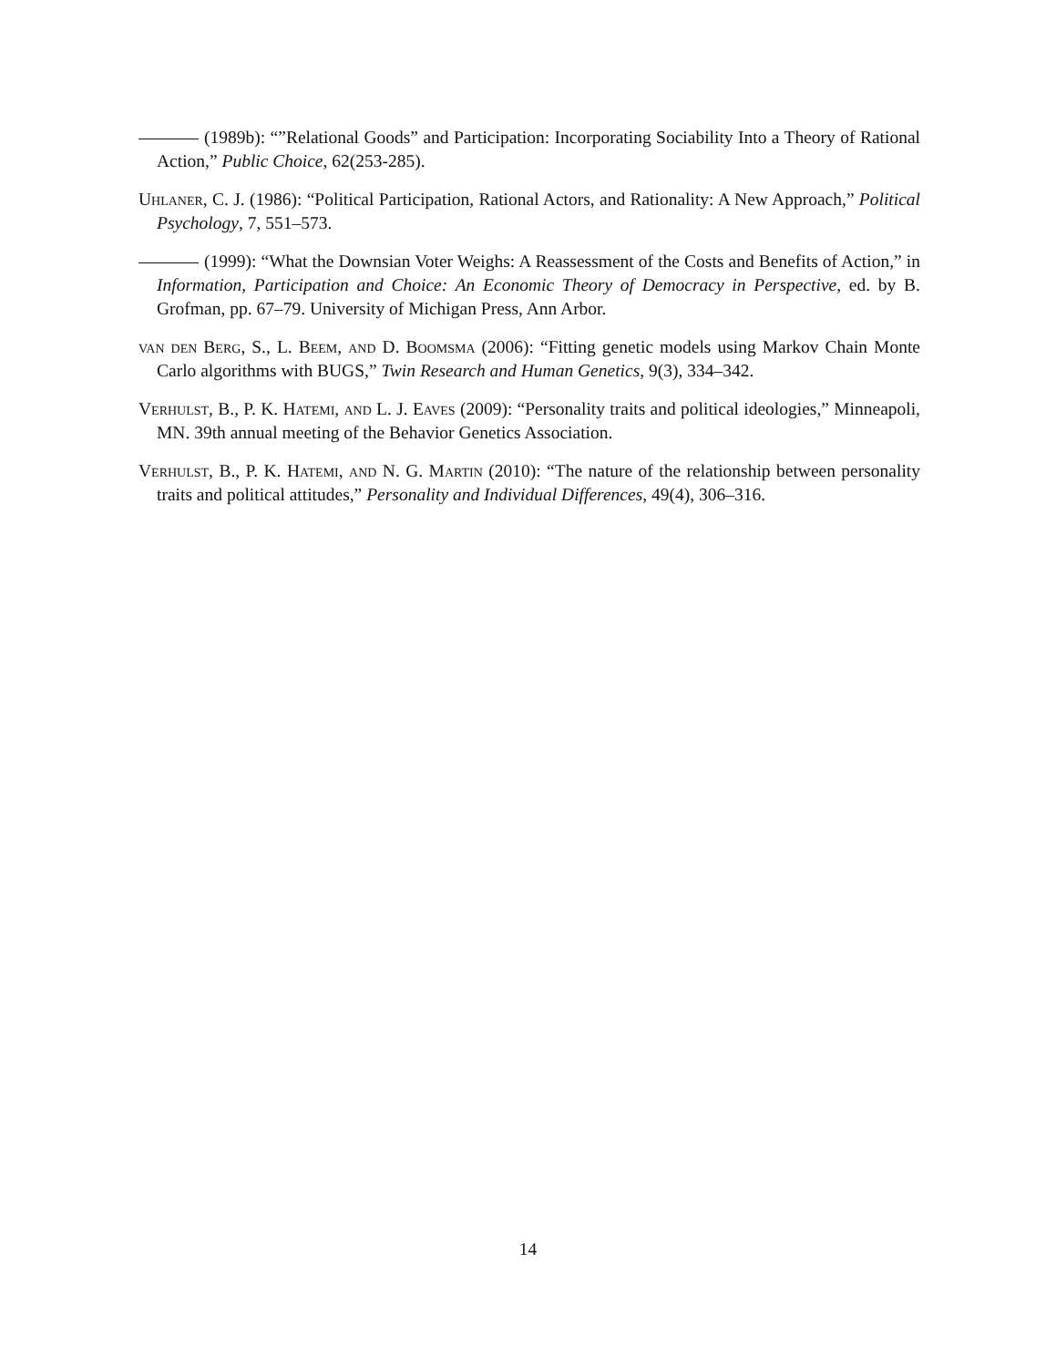(1989b): “”Relational Goods” and Participation: Incorporating Sociability Into a Theory of Rational Action,” Public Choice, 62(253-285).
Uhlaner, C. J. (1986): “Political Participation, Rational Actors, and Rationality: A New Approach,” Political Psychology, 7, 551–573.
(1999): “What the Downsian Voter Weighs: A Reassessment of the Costs and Benefits of Action,” in Information, Participation and Choice: An Economic Theory of Democracy in Perspective, ed. by B. Grofman, pp. 67–79. University of Michigan Press, Ann Arbor.
van den Berg, S., L. Beem, and D. Boomsma (2006): “Fitting genetic models using Markov Chain Monte Carlo algorithms with BUGS,” Twin Research and Human Genetics, 9(3), 334–342.
Verhulst, B., P. K. Hatemi, and L. J. Eaves (2009): “Personality traits and political ideologies,” Minneapoli, MN. 39th annual meeting of the Behavior Genetics Association.
Verhulst, B., P. K. Hatemi, and N. G. Martin (2010): “The nature of the relationship between personality traits and political attitudes,” Personality and Individual Differences, 49(4), 306–316.
14